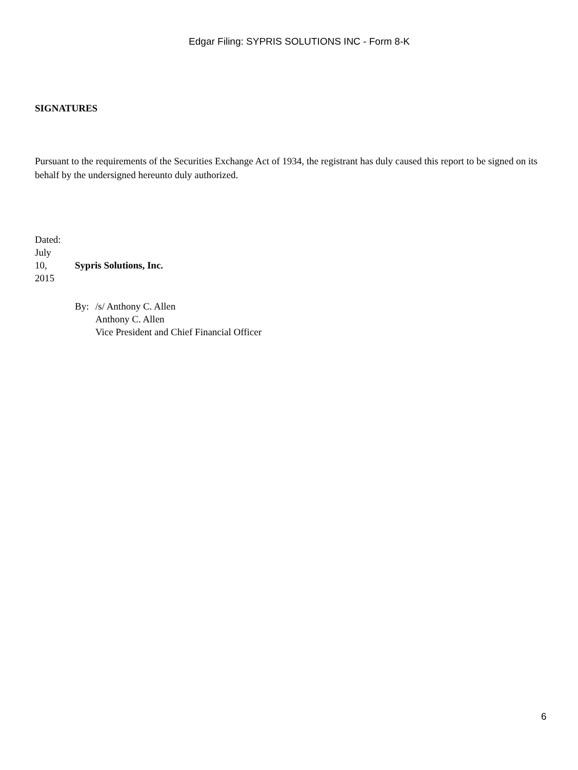Edgar Filing: SYPRIS SOLUTIONS INC - Form 8-K
SIGNATURES
Pursuant to the requirements of the Securities Exchange Act of 1934, the registrant has duly caused this report to be signed on its behalf by the undersigned hereunto duly authorized.
| Dated: July 10, 2015 | Sypris Solutions, Inc. |
By: /s/ Anthony C. Allen
Anthony C. Allen
Vice President and Chief Financial Officer
6